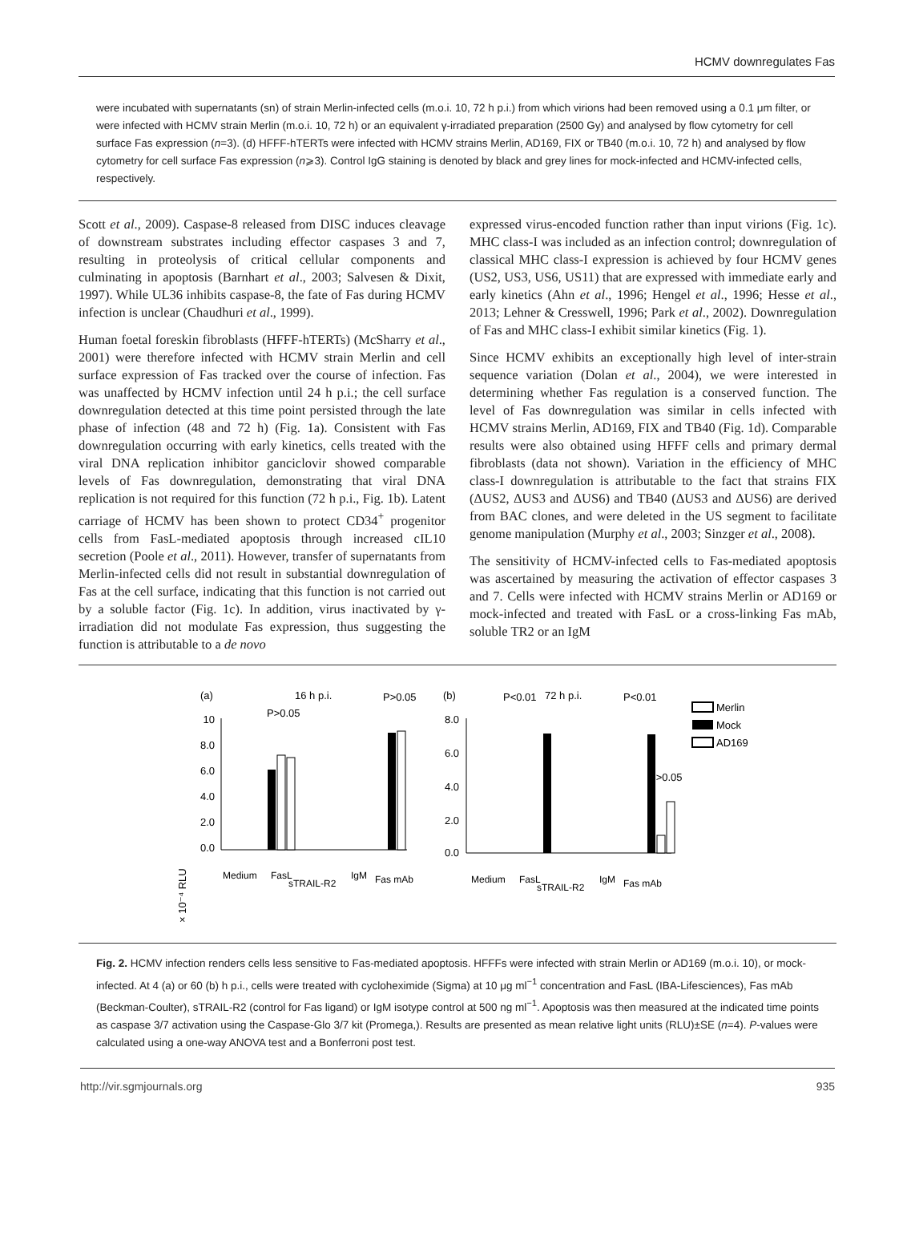HCMV downregulates Fas
were incubated with supernatants (sn) of strain Merlin-infected cells (m.o.i. 10, 72 h p.i.) from which virions had been removed using a 0.1 μm filter, or were infected with HCMV strain Merlin (m.o.i. 10, 72 h) or an equivalent γ-irradiated preparation (2500 Gy) and analysed by flow cytometry for cell surface Fas expression (n=3). (d) HFFF-hTERTs were infected with HCMV strains Merlin, AD169, FIX or TB40 (m.o.i. 10, 72 h) and analysed by flow cytometry for cell surface Fas expression (n⩾3). Control IgG staining is denoted by black and grey lines for mock-infected and HCMV-infected cells, respectively.
Scott et al., 2009). Caspase-8 released from DISC induces cleavage of downstream substrates including effector caspases 3 and 7, resulting in proteolysis of critical cellular components and culminating in apoptosis (Barnhart et al., 2003; Salvesen & Dixit, 1997). While UL36 inhibits caspase-8, the fate of Fas during HCMV infection is unclear (Chaudhuri et al., 1999).
Human foetal foreskin fibroblasts (HFFF-hTERTs) (McSharry et al., 2001) were therefore infected with HCMV strain Merlin and cell surface expression of Fas tracked over the course of infection. Fas was unaffected by HCMV infection until 24 h p.i.; the cell surface downregulation detected at this time point persisted through the late phase of infection (48 and 72 h) (Fig. 1a). Consistent with Fas downregulation occurring with early kinetics, cells treated with the viral DNA replication inhibitor ganciclovir showed comparable levels of Fas downregulation, demonstrating that viral DNA replication is not required for this function (72 h p.i., Fig. 1b). Latent carriage of HCMV has been shown to protect CD34<sup>+</sup> progenitor cells from FasL-mediated apoptosis through increased cIL10 secretion (Poole et al., 2011). However, transfer of supernatants from Merlin-infected cells did not result in substantial downregulation of Fas at the cell surface, indicating that this function is not carried out by a soluble factor (Fig. 1c). In addition, virus inactivated by γ-irradiation did not modulate Fas expression, thus suggesting the function is attributable to a de novo
expressed virus-encoded function rather than input virions (Fig. 1c). MHC class-I was included as an infection control; downregulation of classical MHC class-I expression is achieved by four HCMV genes (US2, US3, US6, US11) that are expressed with immediate early and early kinetics (Ahn et al., 1996; Hengel et al., 1996; Hesse et al., 2013; Lehner & Cresswell, 1996; Park et al., 2002). Downregulation of Fas and MHC class-I exhibit similar kinetics (Fig. 1).
Since HCMV exhibits an exceptionally high level of inter-strain sequence variation (Dolan et al., 2004), we were interested in determining whether Fas regulation is a conserved function. The level of Fas downregulation was similar in cells infected with HCMV strains Merlin, AD169, FIX and TB40 (Fig. 1d). Comparable results were also obtained using HFFF cells and primary dermal fibroblasts (data not shown). Variation in the efficiency of MHC class-I downregulation is attributable to the fact that strains FIX (ΔUS2, ΔUS3 and ΔUS6) and TB40 (ΔUS3 and ΔUS6) are derived from BAC clones, and were deleted in the US segment to facilitate genome manipulation (Murphy et al., 2003; Sinzger et al., 2008).
The sensitivity of HCMV-infected cells to Fas-mediated apoptosis was ascertained by measuring the activation of effector caspases 3 and 7. Cells were infected with HCMV strains Merlin or AD169 or mock-infected and treated with FasL or a cross-linking Fas mAb, soluble TR2 or an IgM
(a)
16 h p.i.
(b)
72 h p.i.
× 10⁻⁴ RLU
10
8.0
6.0
4.0
2.0
0.0
8.0
6.0
4.0
2.0
0.0
P>0.05
P>0.05
P<0.01
P<0.01
P>0.05
Merlin
Mock
AD169
Medium
FasL
sTRAIL-R2
IgM
Fas mAb
Medium
FasL
sTRAIL-R2
IgM
Fas mAb
Fig. 2. HCMV infection renders cells less sensitive to Fas-mediated apoptosis. HFFFs were infected with strain Merlin or AD169 (m.o.i. 10), or mock-infected. At 4 (a) or 60 (b) h p.i., cells were treated with cycloheximide (Sigma) at 10 μg ml<sup>−1</sup> concentration and FasL (IBA-Lifesciences), Fas mAb (Beckman-Coulter), sTRAIL-R2 (control for Fas ligand) or IgM isotype control at 500 ng ml<sup>−1</sup>. Apoptosis was then measured at the indicated time points as caspase 3/7 activation using the Caspase-Glo 3/7 kit (Promega,). Results are presented as mean relative light units (RLU)±SE (n=4). P-values were calculated using a one-way ANOVA test and a Bonferroni post test.
http://vir.sgmjournals.org 935